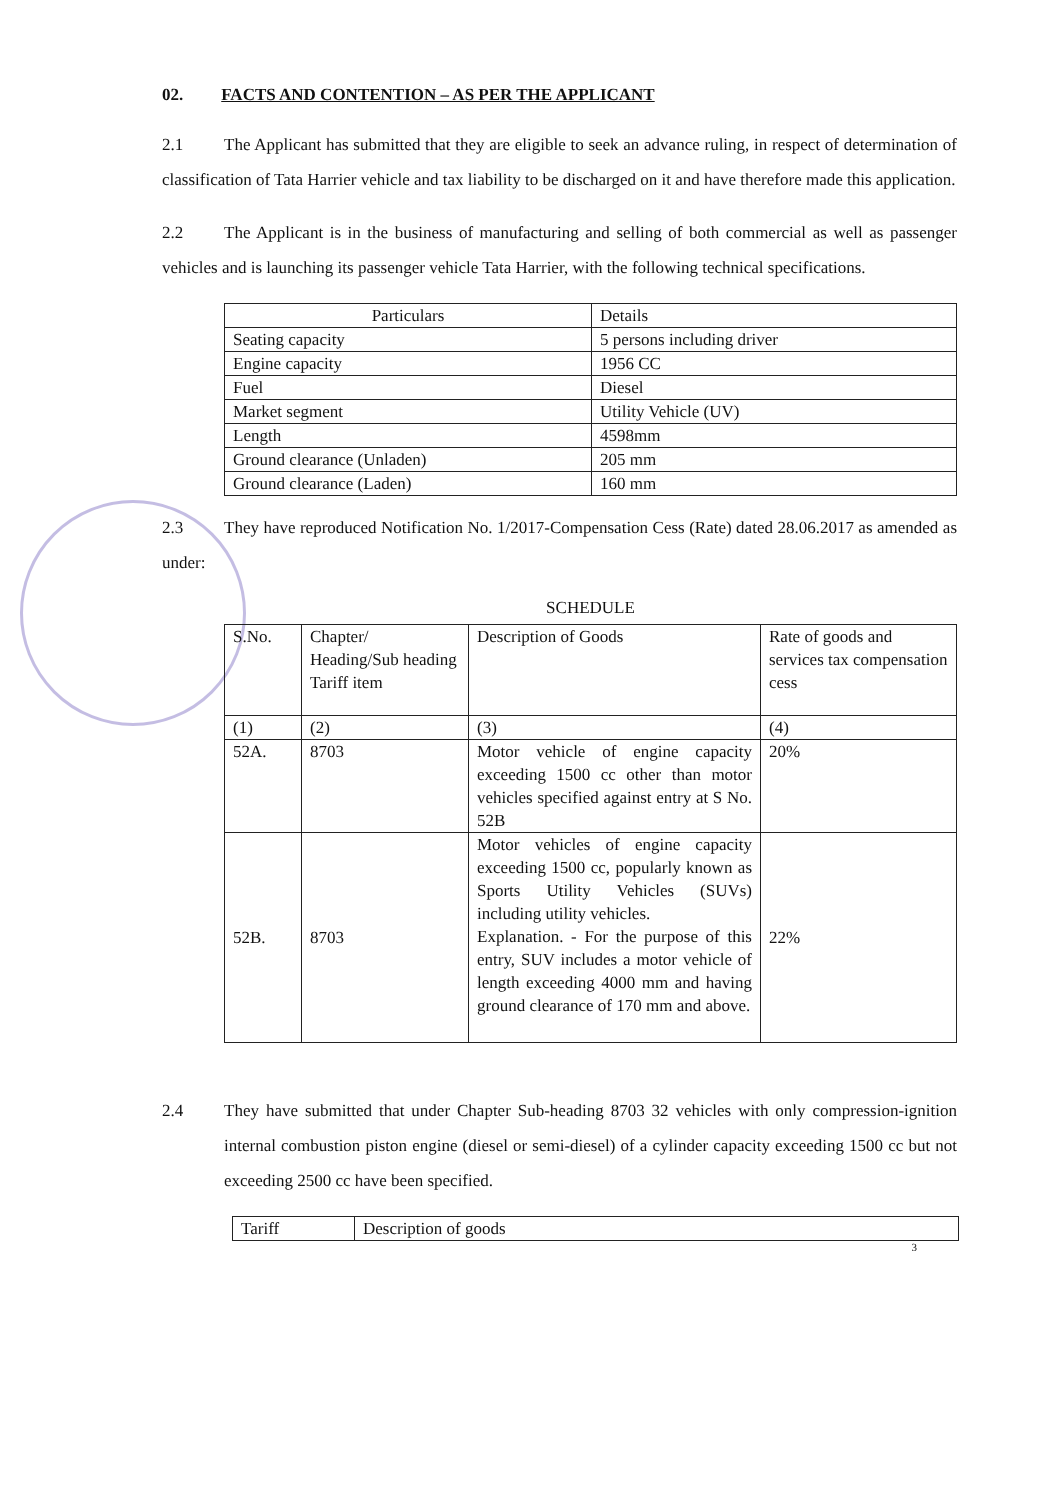02. FACTS AND CONTENTION – AS PER THE APPLICANT
2.1 The Applicant has submitted that they are eligible to seek an advance ruling, in respect of determination of classification of Tata Harrier vehicle and tax liability to be discharged on it and have therefore made this application.
2.2 The Applicant is in the business of manufacturing and selling of both commercial as well as passenger vehicles and is launching its passenger vehicle Tata Harrier, with the following technical specifications.
| Particulars | Details |
| Seating capacity | 5 persons including driver |
| Engine capacity | 1956 CC |
| Fuel | Diesel |
| Market segment | Utility Vehicle (UV) |
| Length | 4598mm |
| Ground clearance (Unladen) | 205 mm |
| Ground clearance (Laden) | 160 mm |
2.3 They have reproduced Notification No. 1/2017-Compensation Cess (Rate) dated 28.06.2017 as amended as under:
SCHEDULE
| S.No. | Chapter/ Heading/Sub heading Tariff item | Description of Goods | Rate of goods and services tax compensation cess |
| (1) | (2) | (3) | (4) |
| 52A. | 8703 | Motor vehicle of engine capacity exceeding 1500 cc other than motor vehicles specified against entry at S No. 52B | 20% |
| 52B. | 8703 | Motor vehicles of engine capacity exceeding 1500 cc, popularly known as Sports Utility Vehicles (SUVs) including utility vehicles. Explanation. - For the purpose of this entry, SUV includes a motor vehicle of length exceeding 4000 mm and having ground clearance of 170 mm and above. | 22% |
2.4 They have submitted that under Chapter Sub-heading 8703 32 vehicles with only compression-ignition internal combustion piston engine (diesel or semi-diesel) of a cylinder capacity exceeding 1500 cc but not exceeding 2500 cc have been specified.
| Tariff | Description of goods |
3